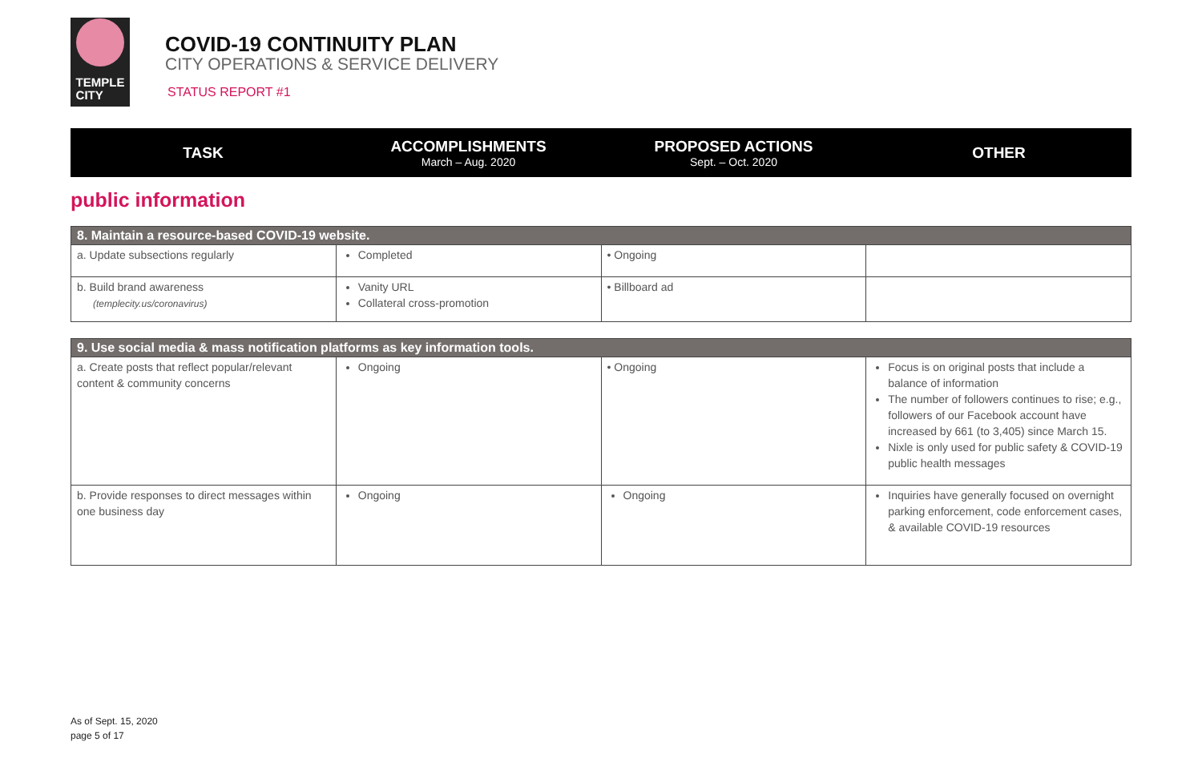TEMPLE
CITY
COVID-19 CONTINUITY PLAN
CITY OPERATIONS & SERVICE DELIVERY
STATUS REPORT #1
TASK
ACCOMPLISHMENTS
March – Aug. 2020
PROPOSED ACTIONS
Sept. – Oct. 2020
OTHER
public information
| 8. Maintain a resource-based COVID-19 website. | | | |
| --- | --- | --- | --- |
| a. Update subsections regularly | Completed | • Ongoing | |
| b. Build brand awareness (templecity.us/coronavirus) | Vanity URL Collateral cross-promotion | • Billboard ad | |
| 9. Use social media & mass notification platforms as key information tools. | | | |
| --- | --- | --- | --- |
| a. Create posts that reflect popular/relevant content & community concerns | Ongoing | • Ongoing | Focus is on original posts that include a balance of information The number of followers continues to rise; e.g., followers of our Facebook account have increased by 661 (to 3,405) since March 15. Nixle is only used for public safety & COVID-19 public health messages |
| b. Provide responses to direct messages within one business day | Ongoing | Ongoing | Inquiries have generally focused on overnight parking enforcement, code enforcement cases, & available COVID-19 resources |
As of Sept. 15, 2020
page 5 of 17